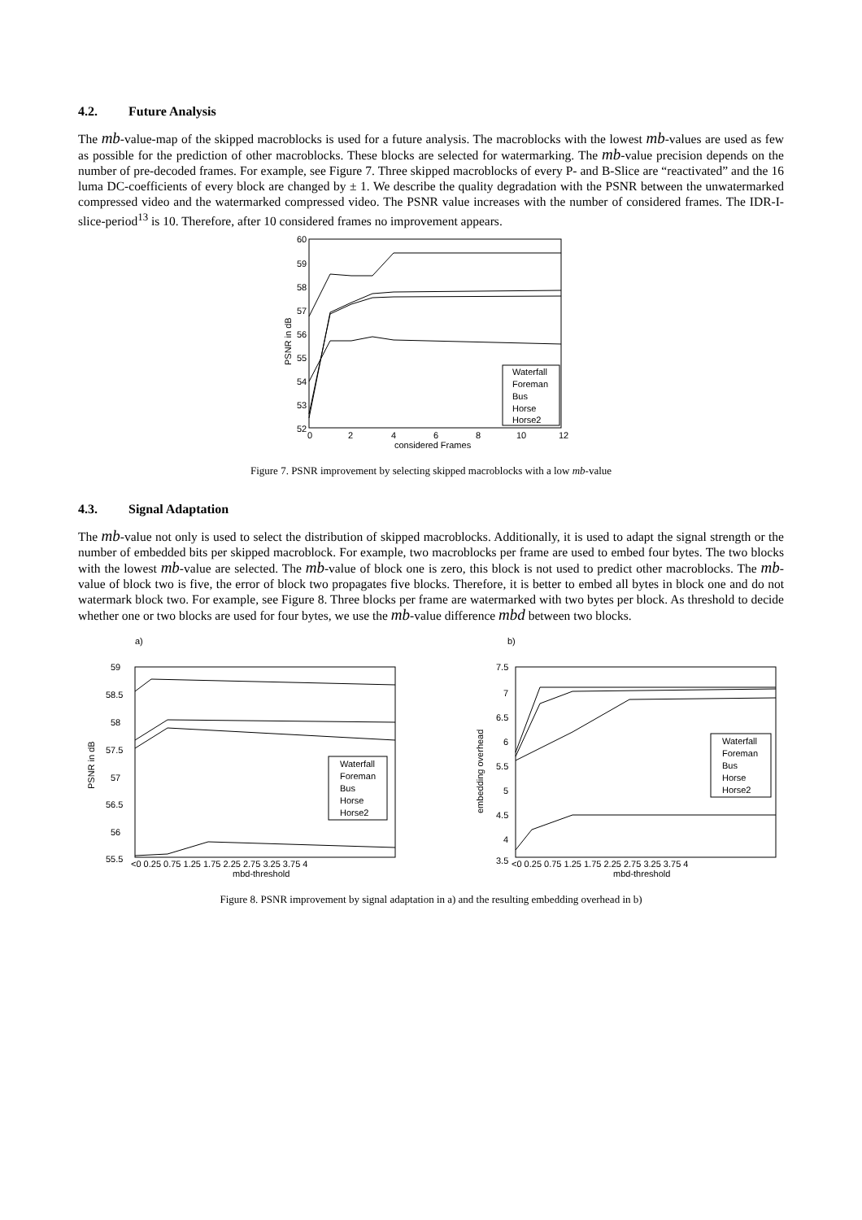4.2. Future Analysis
The mb-value-map of the skipped macroblocks is used for a future analysis. The macroblocks with the lowest mb-values are used as few as possible for the prediction of other macroblocks. These blocks are selected for watermarking. The mb-value precision depends on the number of pre-decoded frames. For example, see Figure 7. Three skipped macroblocks of every P- and B-Slice are “reactivated” and the 16 luma DC-coefficients of every block are changed by ± 1. We describe the quality degradation with the PSNR between the unwatermarked compressed video and the watermarked compressed video. The PSNR value increases with the number of considered frames. The IDR-I-slice-period<sup>13</sup> is 10. Therefore, after 10 considered frames no improvement appears.
60
59
58
57
56
55
54
53
52
0
2
4
6
8
10
12
considered Frames
PSNR in dB
Waterfall
Foreman
Bus
Horse
Horse2
Figure 7. PSNR improvement by selecting skipped macroblocks with a low mb-value
4.3. Signal Adaptation
The mb-value not only is used to select the distribution of skipped macroblocks. Additionally, it is used to adapt the signal strength or the number of embedded bits per skipped macroblock. For example, two macroblocks per frame are used to embed four bytes. The two blocks with the lowest mb-value are selected. The mb-value of block one is zero, this block is not used to predict other macroblocks. The mb-value of block two is five, the error of block two propagates five blocks. Therefore, it is better to embed all bytes in block one and do not watermark block two. For example, see Figure 8. Three blocks per frame are watermarked with two bytes per block. As threshold to decide whether one or two blocks are used for four bytes, we use the mb-value difference mbd between two blocks.
a)
59
58.5
58
57.5
57
56.5
56
55.5
PSNR in dB
<0 0.25 0.75 1.25 1.75 2.25 2.75 3.25 3.75 4
mbd-threshold
Waterfall
Foreman
Bus
Horse
Horse2
b)
7.5
7
6.5
6
5.5
5
4.5
4
3.5
embedding overhead
<0 0.25 0.75 1.25 1.75 2.25 2.75 3.25 3.75 4
mbd-threshold
Waterfall
Foreman
Bus
Horse
Horse2
Figure 8. PSNR improvement by signal adaptation in a) and the resulting embedding overhead in b)